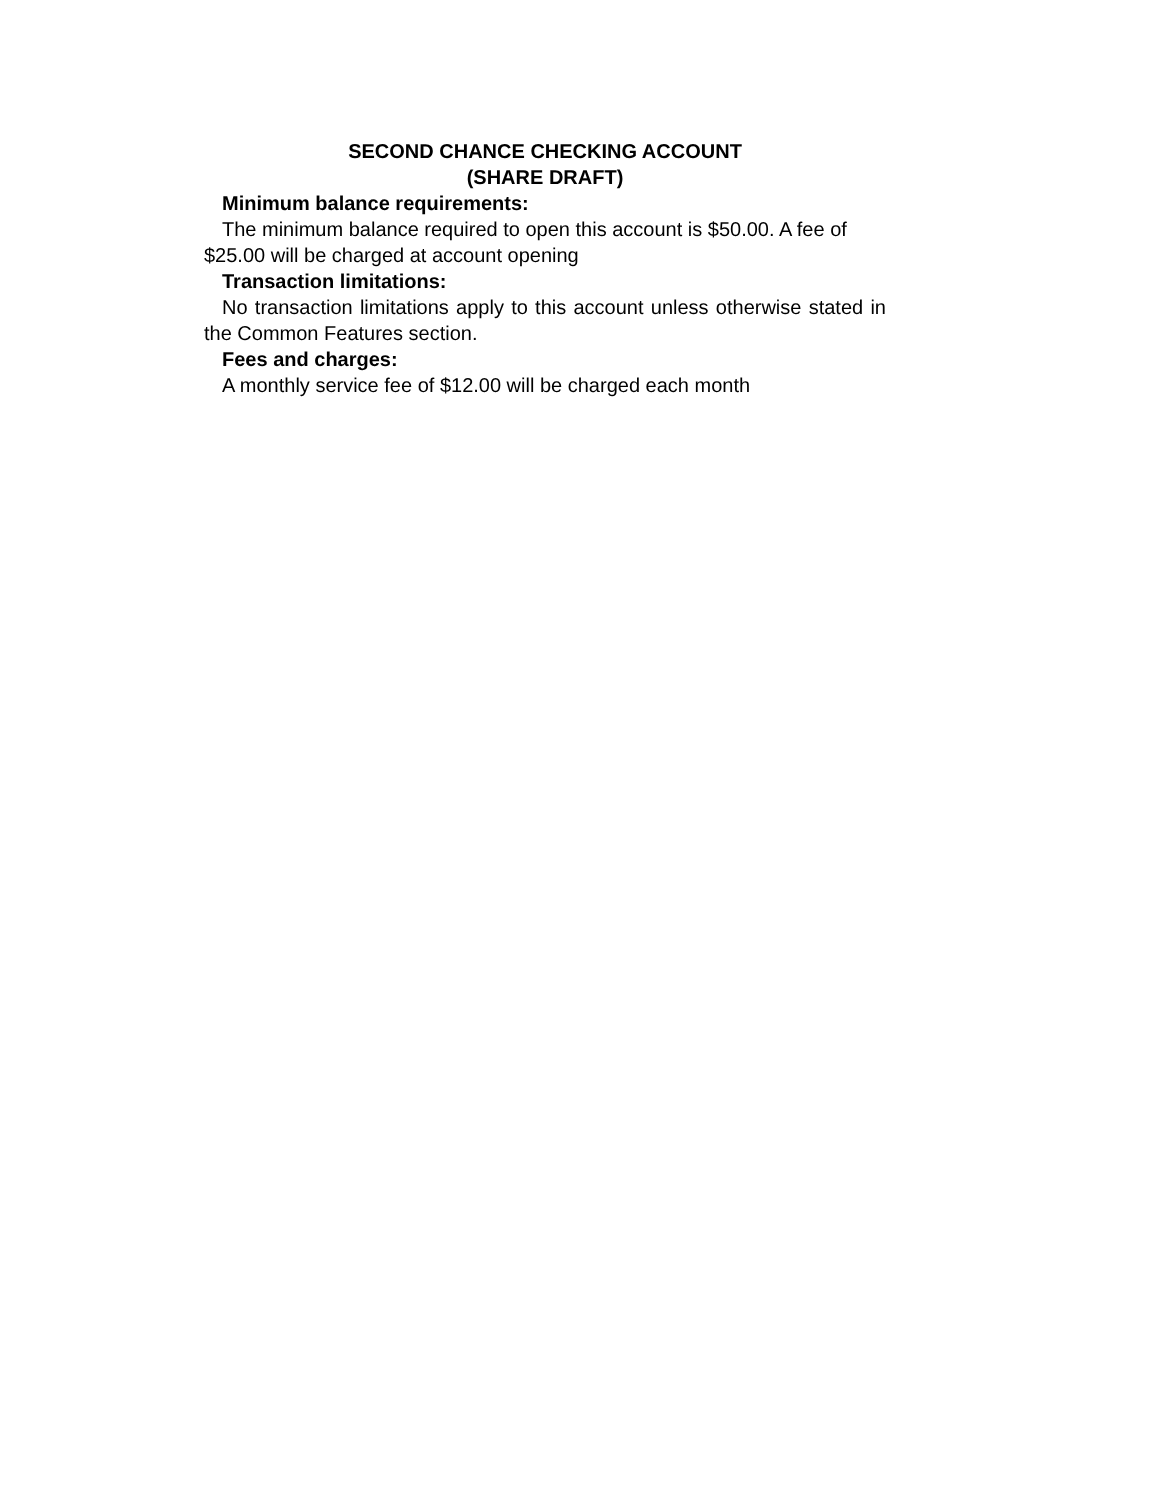SECOND CHANCE CHECKING ACCOUNT
(SHARE DRAFT)
Minimum balance requirements:
The minimum balance required to open this account is $50.00. A fee of $25.00 will be charged at account opening
Transaction limitations:
No transaction limitations apply to this account unless otherwise stated in the Common Features section.
Fees and charges:
A monthly service fee of $12.00 will be charged each month